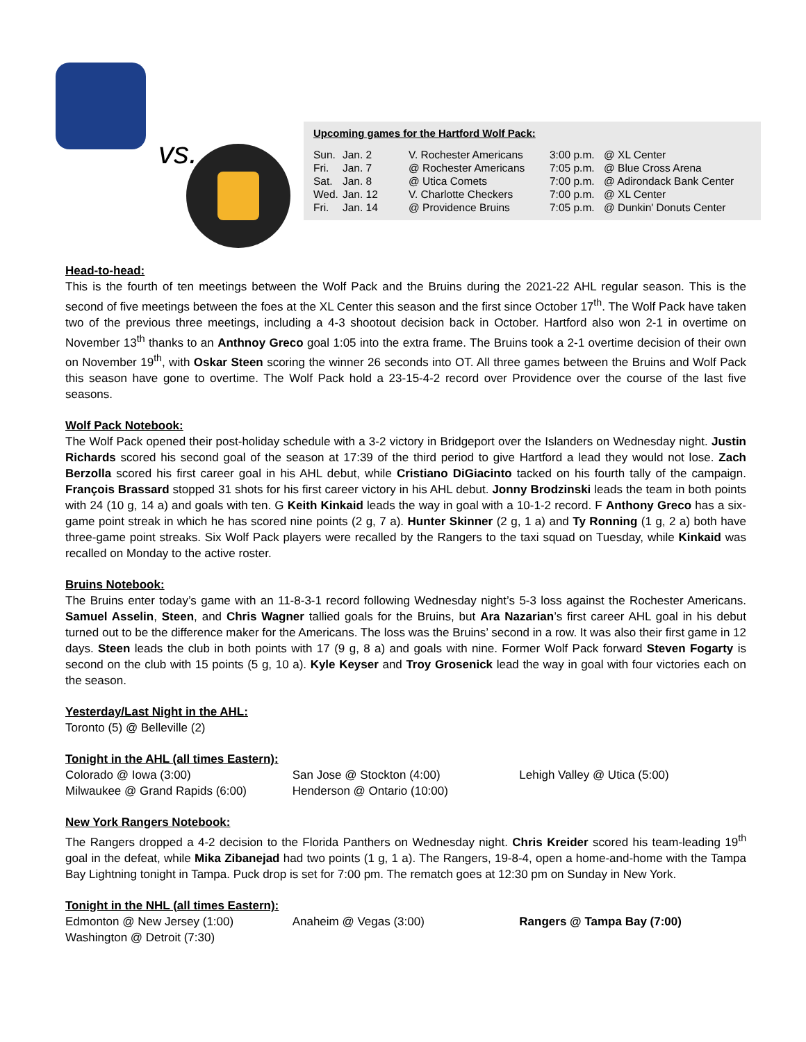vs.
Upcoming games for the Hartford Wolf Pack:
| Sun. | Jan. 2 | V. Rochester Americans | 3:00 p.m. | @ XL Center |
| Fri. | Jan. 7 | @ Rochester Americans | 7:05 p.m. | @ Blue Cross Arena |
| Sat. | Jan. 8 | @ Utica Comets | 7:00 p.m. | @ Adirondack Bank Center |
| Wed. | Jan. 12 | V. Charlotte Checkers | 7:00 p.m. | @ XL Center |
| Fri. | Jan. 14 | @ Providence Bruins | 7:05 p.m. | @ Dunkin' Donuts Center |
Head-to-head:
This is the fourth of ten meetings between the Wolf Pack and the Bruins during the 2021-22 AHL regular season. This is the second of five meetings between the foes at the XL Center this season and the first since October 17<sup>th</sup>. The Wolf Pack have taken two of the previous three meetings, including a 4-3 shootout decision back in October. Hartford also won 2-1 in overtime on November 13<sup>th</sup> thanks to an Anthnoy Greco goal 1:05 into the extra frame. The Bruins took a 2-1 overtime decision of their own on November 19<sup>th</sup>, with Oskar Steen scoring the winner 26 seconds into OT. All three games between the Bruins and Wolf Pack this season have gone to overtime. The Wolf Pack hold a 23-15-4-2 record over Providence over the course of the last five seasons.
Wolf Pack Notebook:
The Wolf Pack opened their post-holiday schedule with a 3-2 victory in Bridgeport over the Islanders on Wednesday night. Justin Richards scored his second goal of the season at 17:39 of the third period to give Hartford a lead they would not lose. Zach Berzolla scored his first career goal in his AHL debut, while Cristiano DiGiacinto tacked on his fourth tally of the campaign. François Brassard stopped 31 shots for his first career victory in his AHL debut. Jonny Brodzinski leads the team in both points with 24 (10 g, 14 a) and goals with ten. G Keith Kinkaid leads the way in goal with a 10-1-2 record. F Anthony Greco has a six-game point streak in which he has scored nine points (2 g, 7 a). Hunter Skinner (2 g, 1 a) and Ty Ronning (1 g, 2 a) both have three-game point streaks. Six Wolf Pack players were recalled by the Rangers to the taxi squad on Tuesday, while Kinkaid was recalled on Monday to the active roster.
Bruins Notebook:
The Bruins enter today’s game with an 11-8-3-1 record following Wednesday night’s 5-3 loss against the Rochester Americans. Samuel Asselin, Steen, and Chris Wagner tallied goals for the Bruins, but Ara Nazarian’s first career AHL goal in his debut turned out to be the difference maker for the Americans. The loss was the Bruins’ second in a row. It was also their first game in 12 days. Steen leads the club in both points with 17 (9 g, 8 a) and goals with nine. Former Wolf Pack forward Steven Fogarty is second on the club with 15 points (5 g, 10 a). Kyle Keyser and Troy Grosenick lead the way in goal with four victories each on the season.
Yesterday/Last Night in the AHL:
Toronto (5) @ Belleville (2)
Tonight in the AHL (all times Eastern):
Colorado @ Iowa (3:00)
Milwaukee @ Grand Rapids (6:00)
San Jose @ Stockton (4:00)
Henderson @ Ontario (10:00)
Lehigh Valley @ Utica (5:00)
New York Rangers Notebook:
The Rangers dropped a 4-2 decision to the Florida Panthers on Wednesday night. Chris Kreider scored his team-leading 19<sup>th</sup> goal in the defeat, while Mika Zibanejad had two points (1 g, 1 a). The Rangers, 19-8-4, open a home-and-home with the Tampa Bay Lightning tonight in Tampa. Puck drop is set for 7:00 pm. The rematch goes at 12:30 pm on Sunday in New York.
Tonight in the NHL (all times Eastern):
Edmonton @ New Jersey (1:00)
Washington @ Detroit (7:30)
Anaheim @ Vegas (3:00) Rangers @ Tampa Bay (7:00)